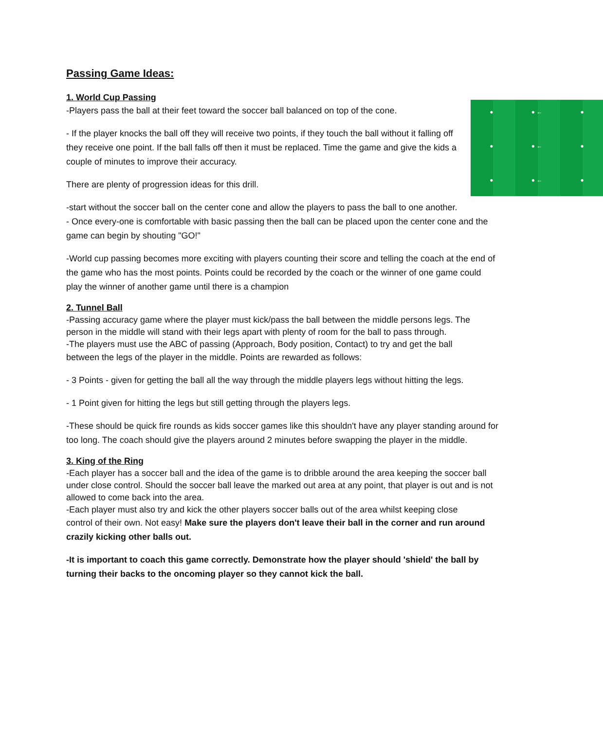Passing Game Ideas:
1. World Cup Passing
● ● ← ●
● ● ← ●
● ● ← ●
-Players pass the ball at their feet toward the soccer ball balanced on top of the cone.
- If the player knocks the ball off they will receive two points, if they touch the ball without it falling off they receive one point. If the ball falls off then it must be replaced. Time the game and give the kids a couple of minutes to improve their accuracy.
There are plenty of progression ideas for this drill.
-start without the soccer ball on the center cone and allow the players to pass the ball to one another. - Once every-one is comfortable with basic passing then the ball can be placed upon the center cone and the game can begin by shouting "GO!"
-World cup passing becomes more exciting with players counting their score and telling the coach at the end of the game who has the most points. Points could be recorded by the coach or the winner of one game could play the winner of another game until there is a champion
2. Tunnel Ball
-Passing accuracy game where the player must kick/pass the ball between the middle persons legs. The person in the middle will stand with their legs apart with plenty of room for the ball to pass through.
-The players must use the ABC of passing (Approach, Body position, Contact) to try and get the ball
between the legs of the player in the middle. Points are rewarded as follows:
- 3 Points - given for getting the ball all the way through the middle players legs without hitting the legs.
- 1 Point given for hitting the legs but still getting through the players legs.
-These should be quick fire rounds as kids soccer games like this shouldn't have any player standing around for too long. The coach should give the players around 2 minutes before swapping the player in the middle.
3. King of the Ring
-Each player has a soccer ball and the idea of the game is to dribble around the area keeping the soccer ball under close control. Should the soccer ball leave the marked out area at any point, that player is out and is not allowed to come back into the area.
-Each player must also try and kick the other players soccer balls out of the area whilst keeping close
control of their own. Not easy! Make sure the players don't leave their ball in the corner and run around crazily kicking other balls out.
-It is important to coach this game correctly. Demonstrate how the player should 'shield' the ball by turning their backs to the oncoming player so they cannot kick the ball.